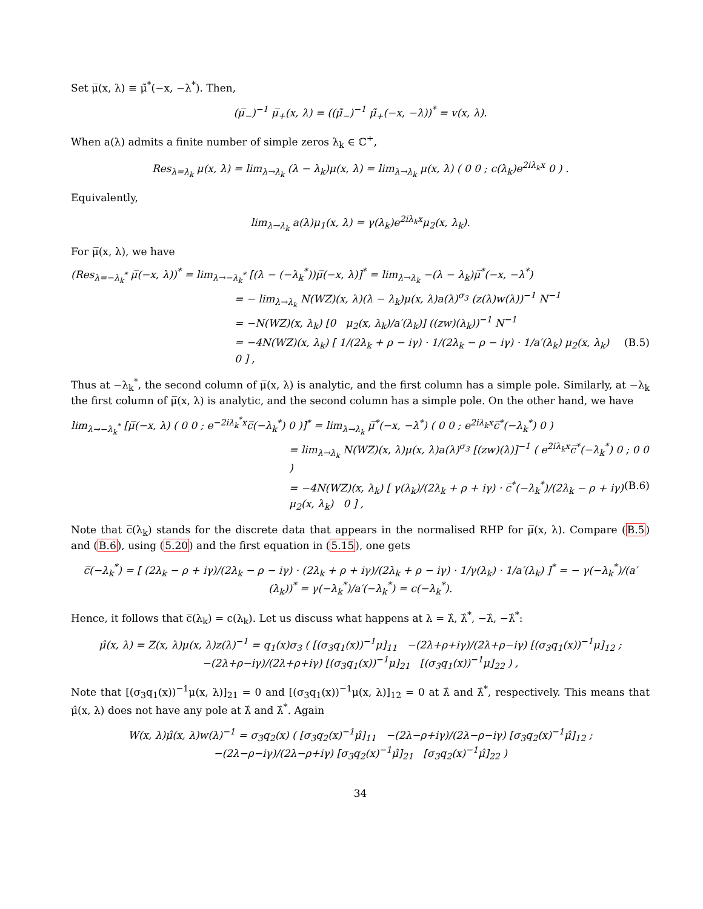Set μ̅(x, λ) ≡ μ̃<sup>*</sup>(−x, −λ<sup>*</sup>). Then,
(μ̅<sub>−</sub>)<sup>−1</sup> μ̅<sub>+</sub>(x, λ) = ((μ̃<sub>−</sub>)<sup>−1</sup> μ̃<sub>+</sub>(−x, −λ))<sup>*</sup> = v(x, λ).
When a(λ) admits a finite number of simple zeros λ<sub>k</sub> ∈ ℂ<sup>+</sup>,
Res<sub>λ=λ<sub>k</sub></sub> μ(x, λ) = lim<sub>λ→λ<sub>k</sub></sub> (λ − λ<sub>k</sub>)μ(x, λ) = lim<sub>λ→λ<sub>k</sub></sub> μ(x, λ) ( 0 0 ; c(λ<sub>k</sub>)e<sup>2iλ<sub>k</sub>x</sup> 0 ) .
Equivalently,
lim<sub>λ→λ<sub>k</sub></sub> a(λ)μ<sub>1</sub>(x, λ) = γ(λ<sub>k</sub>)e<sup>2iλ<sub>k</sub>x</sup>μ<sub>2</sub>(x, λ<sub>k</sub>).
For μ̅(x, λ), we have
(Res<sub>λ=−λ<sub>k</sub><sup>*</sup></sub> μ̅(−x, λ))<sup>*</sup> = lim<sub>λ→−λ<sub>k</sub><sup>*</sup></sub> [(λ − (−λ<sub>k</sub><sup>*</sup>))μ̅(−x, λ)]<sup>*</sup> = lim<sub>λ→λ<sub>k</sub></sub> −(λ − λ<sub>k</sub>)μ̅<sup>*</sup>(−x, −λ<sup>*</sup>)
= − lim<sub>λ→λ<sub>k</sub></sub> N(WZ)(x, λ)(λ − λ<sub>k</sub>)μ(x, λ)a(λ)<sup>σ<sub>3</sub></sup> (z(λ)w(λ))<sup>−1</sup> N<sup>−1</sup>
= −N(WZ)(x, λ<sub>k</sub>) [0 μ<sub>2</sub>(x, λ<sub>k</sub>)/a′(λ<sub>k</sub>)] ((zw)(λ<sub>k</sub>))<sup>−1</sup> N<sup>−1</sup>
= −4N(WZ)(x, λ<sub>k</sub>) [ 1/(2λ<sub>k</sub> + ρ − iγ) · 1/(2λ<sub>k</sub> − ρ − iγ) · 1/a′(λ<sub>k</sub>) μ<sub>2</sub>(x, λ<sub>k</sub>) 0 ] , (B.5)
Thus at −λ<sub>k</sub><sup>*</sup>, the second column of μ̅(x, λ) is analytic, and the first column has a simple pole. Similarly, at −λ<sub>k</sub> the first column of μ̅(x, λ) is analytic, and the second column has a simple pole. On the other hand, we have
lim<sub>λ→−λ<sub>k</sub><sup>*</sup></sub> [μ̅(−x, λ) ( 0 0 ; e<sup>−2iλ<sub>k</sub><sup>*</sup>x</sup>c̅(−λ<sub>k</sub><sup>*</sup>) 0 )]<sup>*</sup> = lim<sub>λ→λ<sub>k</sub></sub> μ̅<sup>*</sup>(−x, −λ<sup>*</sup>) ( 0 0 ; e<sup>2iλ<sub>k</sub>x</sup>c̅<sup>*</sup>(−λ<sub>k</sub><sup>*</sup>) 0 )
= lim<sub>λ→λ<sub>k</sub></sub> N(WZ)(x, λ)μ(x, λ)a(λ)<sup>σ<sub>3</sub></sup> [(zw)(λ)]<sup>−1</sup> ( e<sup>2iλ<sub>k</sub>x</sup>c̅<sup>*</sup>(−λ<sub>k</sub><sup>*</sup>) 0 ; 0 0 )
= −4N(WZ)(x, λ<sub>k</sub>) [ γ(λ<sub>k</sub>)/(2λ<sub>k</sub> + ρ + iγ) · c̅<sup>*</sup>(−λ<sub>k</sub><sup>*</sup>)/(2λ<sub>k</sub> − ρ + iγ) μ<sub>2</sub>(x, λ<sub>k</sub>) 0 ] , (B.6)
Note that c̅(λ<sub>k</sub>) stands for the discrete data that appears in the normalised RHP for μ̅(x, λ). Compare (B.5) and (B.6), using (5.20) and the first equation in (5.15), one gets
c̅(−λ<sub>k</sub><sup>*</sup>) = [ (2λ<sub>k</sub> − ρ + iγ)/(2λ<sub>k</sub> − ρ − iγ) · (2λ<sub>k</sub> + ρ + iγ)/(2λ<sub>k</sub> + ρ − iγ) · 1/γ(λ<sub>k</sub>) · 1/a′(λ<sub>k</sub>) ]<sup>*</sup> = − γ(−λ<sub>k</sub><sup>*</sup>)/(a′(λ<sub>k</sub>))<sup>*</sup> = γ(−λ<sub>k</sub><sup>*</sup>)/a′(−λ<sub>k</sub><sup>*</sup>) = c(−λ<sub>k</sub><sup>*</sup>).
Hence, it follows that c̅(λ<sub>k</sub>) = c(λ<sub>k</sub>). Let us discuss what happens at λ = λ̂, λ̂<sup>*</sup>, −λ̂, −λ̂<sup>*</sup>:
μ̂(x, λ) = Z(x, λ)μ(x, λ)z(λ)<sup>−1</sup> = q<sub>1</sub>(x)σ<sub>3</sub> ( [(σ<sub>3</sub>q<sub>1</sub>(x))<sup>−1</sup>μ]<sub>11</sub> −(2λ+ρ+iγ)/(2λ+ρ−iγ) [(σ<sub>3</sub>q<sub>1</sub>(x))<sup>−1</sup>μ]<sub>12</sub> ; −(2λ+ρ−iγ)/(2λ+ρ+iγ) [(σ<sub>3</sub>q<sub>1</sub>(x))<sup>−1</sup>μ]<sub>21</sub> [(σ<sub>3</sub>q<sub>1</sub>(x))<sup>−1</sup>μ]<sub>22</sub> ) ,
Note that [(σ<sub>3</sub>q<sub>1</sub>(x))<sup>−1</sup>μ(x, λ)]<sub>21</sub> = 0 and [(σ<sub>3</sub>q<sub>1</sub>(x))<sup>−1</sup>μ(x, λ)]<sub>12</sub> = 0 at λ̂ and λ̂<sup>*</sup>, respectively. This means that μ̂(x, λ) does not have any pole at λ̂ and λ̂<sup>*</sup>. Again
W(x, λ)μ̂(x, λ)w(λ)<sup>−1</sup> = σ<sub>3</sub>q<sub>2</sub>(x) ( [σ<sub>3</sub>q<sub>2</sub>(x)<sup>−1</sup>μ̂]<sub>11</sub> −(2λ−ρ+iγ)/(2λ−ρ−iγ) [σ<sub>3</sub>q<sub>2</sub>(x)<sup>−1</sup>μ̂]<sub>12</sub> ; −(2λ−ρ−iγ)/(2λ−ρ+iγ) [σ<sub>3</sub>q<sub>2</sub>(x)<sup>−1</sup>μ̂]<sub>21</sub> [σ<sub>3</sub>q<sub>2</sub>(x)<sup>−1</sup>μ̂]<sub>22</sub> )
34